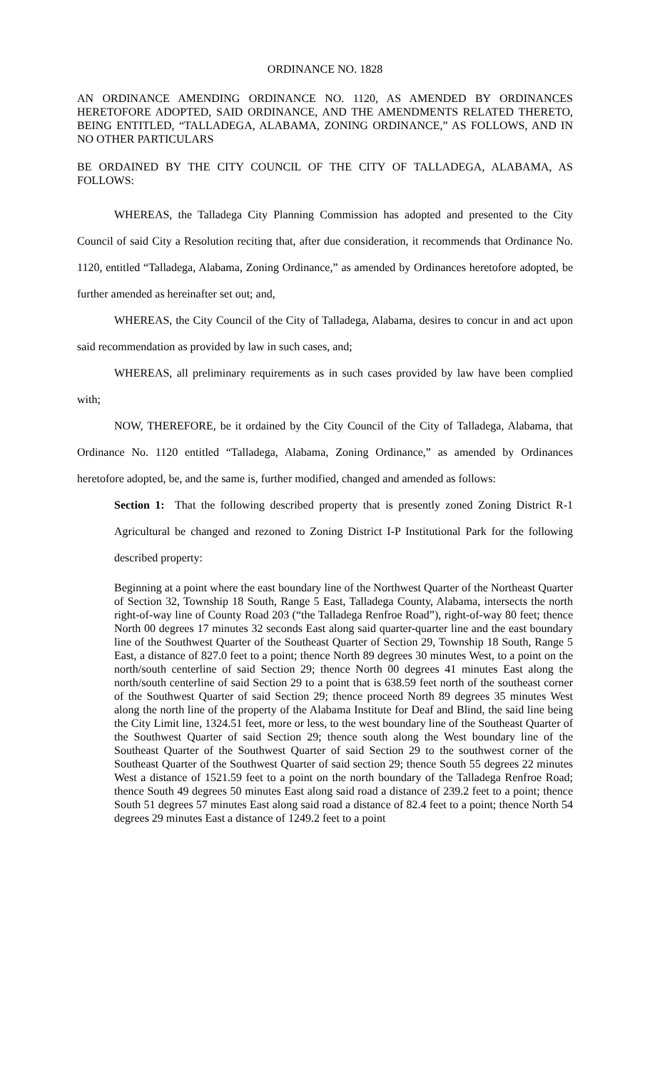ORDINANCE NO. 1828
AN ORDINANCE AMENDING ORDINANCE NO. 1120, AS AMENDED BY ORDINANCES HERETOFORE ADOPTED, SAID ORDINANCE, AND THE AMENDMENTS RELATED THERETO, BEING ENTITLED, “TALLADEGA, ALABAMA, ZONING ORDINANCE,” AS FOLLOWS, AND IN NO OTHER PARTICULARS
BE ORDAINED BY THE CITY COUNCIL OF THE CITY OF TALLADEGA, ALABAMA, AS FOLLOWS:
WHEREAS, the Talladega City Planning Commission has adopted and presented to the City Council of said City a Resolution reciting that, after due consideration, it recommends that Ordinance No. 1120, entitled “Talladega, Alabama, Zoning Ordinance,” as amended by Ordinances heretofore adopted, be further amended as hereinafter set out; and,
WHEREAS, the City Council of the City of Talladega, Alabama, desires to concur in and act upon said recommendation as provided by law in such cases, and;
WHEREAS, all preliminary requirements as in such cases provided by law have been complied with;
NOW, THEREFORE, be it ordained by the City Council of the City of Talladega, Alabama, that Ordinance No. 1120 entitled “Talladega, Alabama, Zoning Ordinance,” as amended by Ordinances heretofore adopted, be, and the same is, further modified, changed and amended as follows:
Section 1: That the following described property that is presently zoned Zoning District R-1 Agricultural be changed and rezoned to Zoning District I-P Institutional Park for the following described property:
Beginning at a point where the east boundary line of the Northwest Quarter of the Northeast Quarter of Section 32, Township 18 South, Range 5 East, Talladega County, Alabama, intersects the north right-of-way line of County Road 203 (“the Talladega Renfroe Road”), right-of-way 80 feet; thence North 00 degrees 17 minutes 32 seconds East along said quarter-quarter line and the east boundary line of the Southwest Quarter of the Southeast Quarter of Section 29, Township 18 South, Range 5 East, a distance of 827.0 feet to a point; thence North 89 degrees 30 minutes West, to a point on the north/south centerline of said Section 29; thence North 00 degrees 41 minutes East along the north/south centerline of said Section 29 to a point that is 638.59 feet north of the southeast corner of the Southwest Quarter of said Section 29; thence proceed North 89 degrees 35 minutes West along the north line of the property of the Alabama Institute for Deaf and Blind, the said line being the City Limit line, 1324.51 feet, more or less, to the west boundary line of the Southeast Quarter of the Southwest Quarter of said Section 29; thence south along the West boundary line of the Southeast Quarter of the Southwest Quarter of said Section 29 to the southwest corner of the Southeast Quarter of the Southwest Quarter of said section 29; thence South 55 degrees 22 minutes West a distance of 1521.59 feet to a point on the north boundary of the Talladega Renfroe Road; thence South 49 degrees 50 minutes East along said road a distance of 239.2 feet to a point; thence South 51 degrees 57 minutes East along said road a distance of 82.4 feet to a point; thence North 54 degrees 29 minutes East a distance of 1249.2 feet to a point